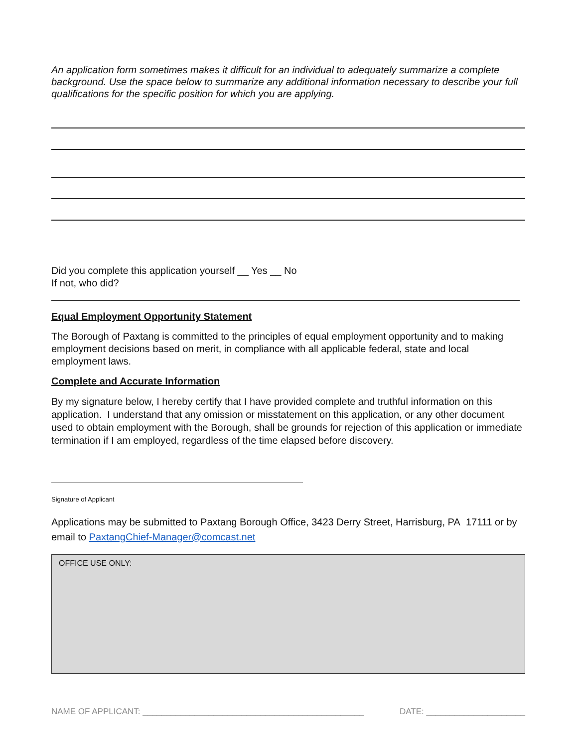An application form sometimes makes it difficult for an individual to adequately summarize a complete background. Use the space below to summarize any additional information necessary to describe your full qualifications for the specific position for which you are applying.
Did you complete this application yourself __ Yes __ No
If not, who did?
Equal Employment Opportunity Statement
The Borough of Paxtang is committed to the principles of equal employment opportunity and to making employment decisions based on merit, in compliance with all applicable federal, state and local employment laws.
Complete and Accurate Information
By my signature below, I hereby certify that I have provided complete and truthful information on this application. I understand that any omission or misstatement on this application, or any other document used to obtain employment with the Borough, shall be grounds for rejection of this application or immediate termination if I am employed, regardless of the time elapsed before discovery.
Signature of Applicant
Applications may be submitted to Paxtang Borough Office, 3423 Derry Street, Harrisburg, PA 17111 or by email to PaxtangChief-Manager@comcast.net
OFFICE USE ONLY:
NAME OF APPLICANT: _______________________________________________ DATE: _____________________